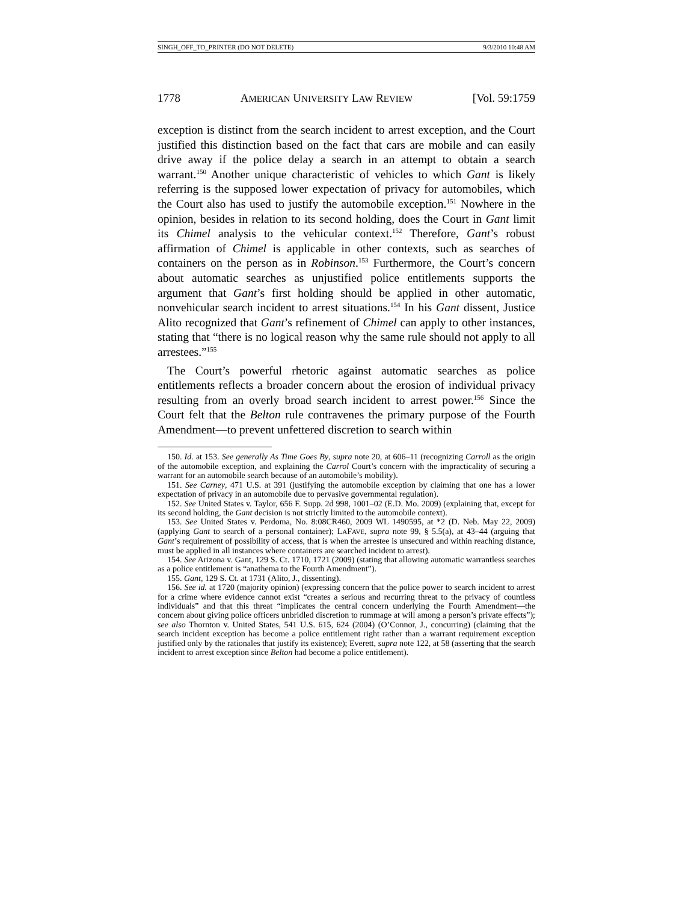SINGH_OFF_TO_PRINTER (DO NOT DELETE) 9/3/2010 10:48 AM
1778 AMERICAN UNIVERSITY LAW REVIEW [Vol. 59:1759
exception is distinct from the search incident to arrest exception, and the Court justified this distinction based on the fact that cars are mobile and can easily drive away if the police delay a search in an attempt to obtain a search warrant.<sup>150</sup> Another unique characteristic of vehicles to which Gant is likely referring is the supposed lower expectation of privacy for automobiles, which the Court also has used to justify the automobile exception.<sup>151</sup> Nowhere in the opinion, besides in relation to its second holding, does the Court in Gant limit its Chimel analysis to the vehicular context.<sup>152</sup> Therefore, Gant’s robust affirmation of Chimel is applicable in other contexts, such as searches of containers on the person as in Robinson.<sup>153</sup> Furthermore, the Court’s concern about automatic searches as unjustified police entitlements supports the argument that Gant’s first holding should be applied in other automatic, nonvehicular search incident to arrest situations.<sup>154</sup> In his Gant dissent, Justice Alito recognized that Gant’s refinement of Chimel can apply to other instances, stating that “there is no logical reason why the same rule should not apply to all arrestees.”<sup>155</sup>
The Court’s powerful rhetoric against automatic searches as police entitlements reflects a broader concern about the erosion of individual privacy resulting from an overly broad search incident to arrest power.<sup>156</sup> Since the Court felt that the Belton rule contravenes the primary purpose of the Fourth Amendment—to prevent unfettered discretion to search within
150. Id. at 153. See generally As Time Goes By, supra note 20, at 606–11 (recognizing Carroll as the origin of the automobile exception, and explaining the Carrol Court’s concern with the impracticality of securing a warrant for an automobile search because of an automobile’s mobility).
151. See Carney, 471 U.S. at 391 (justifying the automobile exception by claiming that one has a lower expectation of privacy in an automobile due to pervasive governmental regulation).
152. See United States v. Taylor, 656 F. Supp. 2d 998, 1001–02 (E.D. Mo. 2009) (explaining that, except for its second holding, the Gant decision is not strictly limited to the automobile context).
153. See United States v. Perdoma, No. 8:08CR460, 2009 WL 1490595, at *2 (D. Neb. May 22, 2009) (applying Gant to search of a personal container); LAFAVE, supra note 99, § 5.5(a), at 43–44 (arguing that Gant’s requirement of possibility of access, that is when the arrestee is unsecured and within reaching distance, must be applied in all instances where containers are searched incident to arrest).
154. See Arizona v. Gant, 129 S. Ct. 1710, 1721 (2009) (stating that allowing automatic warrantless searches as a police entitlement is “anathema to the Fourth Amendment”).
155. Gant, 129 S. Ct. at 1731 (Alito, J., dissenting).
156. See id. at 1720 (majority opinion) (expressing concern that the police power to search incident to arrest for a crime where evidence cannot exist “creates a serious and recurring threat to the privacy of countless individuals” and that this threat “implicates the central concern underlying the Fourth Amendment—the concern about giving police officers unbridled discretion to rummage at will among a person’s private effects”); see also Thornton v. United States, 541 U.S. 615, 624 (2004) (O’Connor, J., concurring) (claiming that the search incident exception has become a police entitlement right rather than a warrant requirement exception justified only by the rationales that justify its existence); Everett, supra note 122, at 58 (asserting that the search incident to arrest exception since Belton had become a police entitlement).